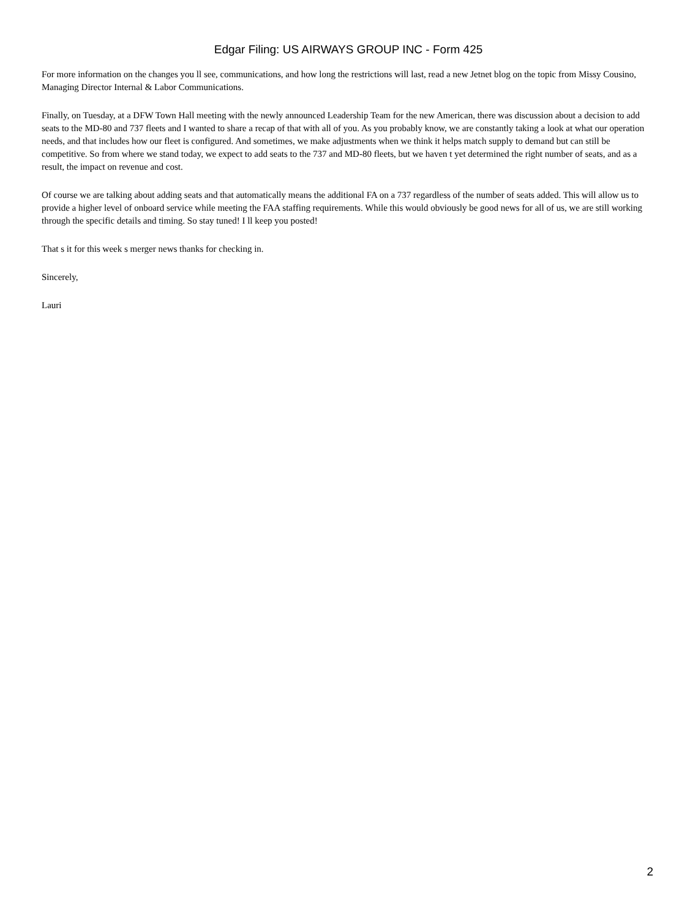Edgar Filing: US AIRWAYS GROUP INC - Form 425
For more information on the changes you ll see, communications, and how long the restrictions will last, read a new Jetnet blog on the topic from Missy Cousino, Managing Director Internal & Labor Communications.
Finally, on Tuesday, at a DFW Town Hall meeting with the newly announced Leadership Team for the new American, there was discussion about a decision to add seats to the MD-80 and 737 fleets and I wanted to share a recap of that with all of you. As you probably know, we are constantly taking a look at what our operation needs, and that includes how our fleet is configured. And sometimes, we make adjustments when we think it helps match supply to demand but can still be competitive. So from where we stand today, we expect to add seats to the 737 and MD-80 fleets, but we haven t yet determined the right number of seats, and as a result, the impact on revenue and cost.
Of course we are talking about adding seats and that automatically means the additional FA on a 737 regardless of the number of seats added. This will allow us to provide a higher level of onboard service while meeting the FAA staffing requirements. While this would obviously be good news for all of us, we are still working through the specific details and timing. So stay tuned! I ll keep you posted!
That s it for this week s merger news thanks for checking in.
Sincerely,
Lauri
2